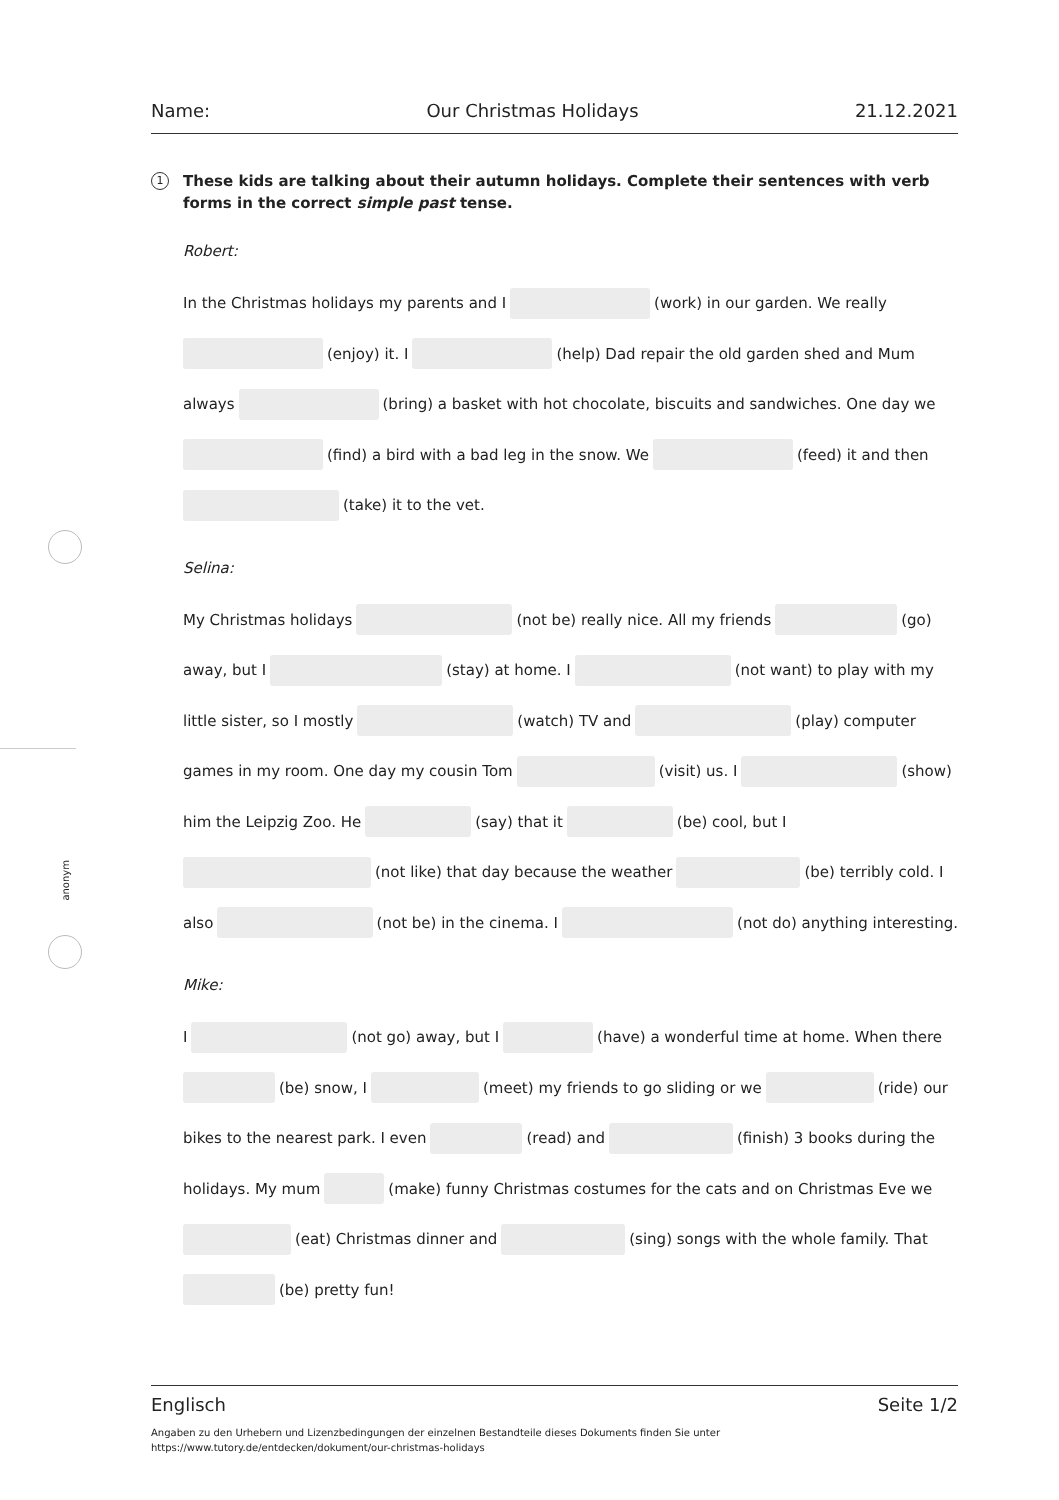Name: Our Christmas Holidays 21.12.2021
anonym
1 These kids are talking about their autumn holidays. Complete their sentences with verb forms in the correct simple past tense.
Robert:
In the Christmas holidays my parents and I (work) in our garden. We really
(enjoy) it. I (help) Dad repair the old garden shed and Mum
always (bring) a basket with hot chocolate, biscuits and sandwiches. One day we
(find) a bird with a bad leg in the snow. We (feed) it and then
(take) it to the vet.
Selina:
My Christmas holidays (not be) really nice. All my friends (go)
away, but I (stay) at home. I (not want) to play with my
little sister, so I mostly (watch) TV and (play) computer
games in my room. One day my cousin Tom (visit) us. I (show)
him the Leipzig Zoo. He (say) that it (be) cool, but I
(not like) that day because the weather (be) terribly cold. I
also (not be) in the cinema. I (not do) anything interesting.
Mike:
I (not go) away, but I (have) a wonderful time at home. When there
(be) snow, I (meet) my friends to go sliding or we (ride) our
bikes to the nearest park. I even (read) and (finish) 3 books during the
holidays. My mum (make) funny Christmas costumes for the cats and on Christmas Eve we
(eat) Christmas dinner and (sing) songs with the whole family. That
(be) pretty fun!
Englisch Seite 1/2
Angaben zu den Urhebern und Lizenzbedingungen der einzelnen Bestandteile dieses Dokuments finden Sie unter
https://www.tutory.de/entdecken/dokument/our-christmas-holidays